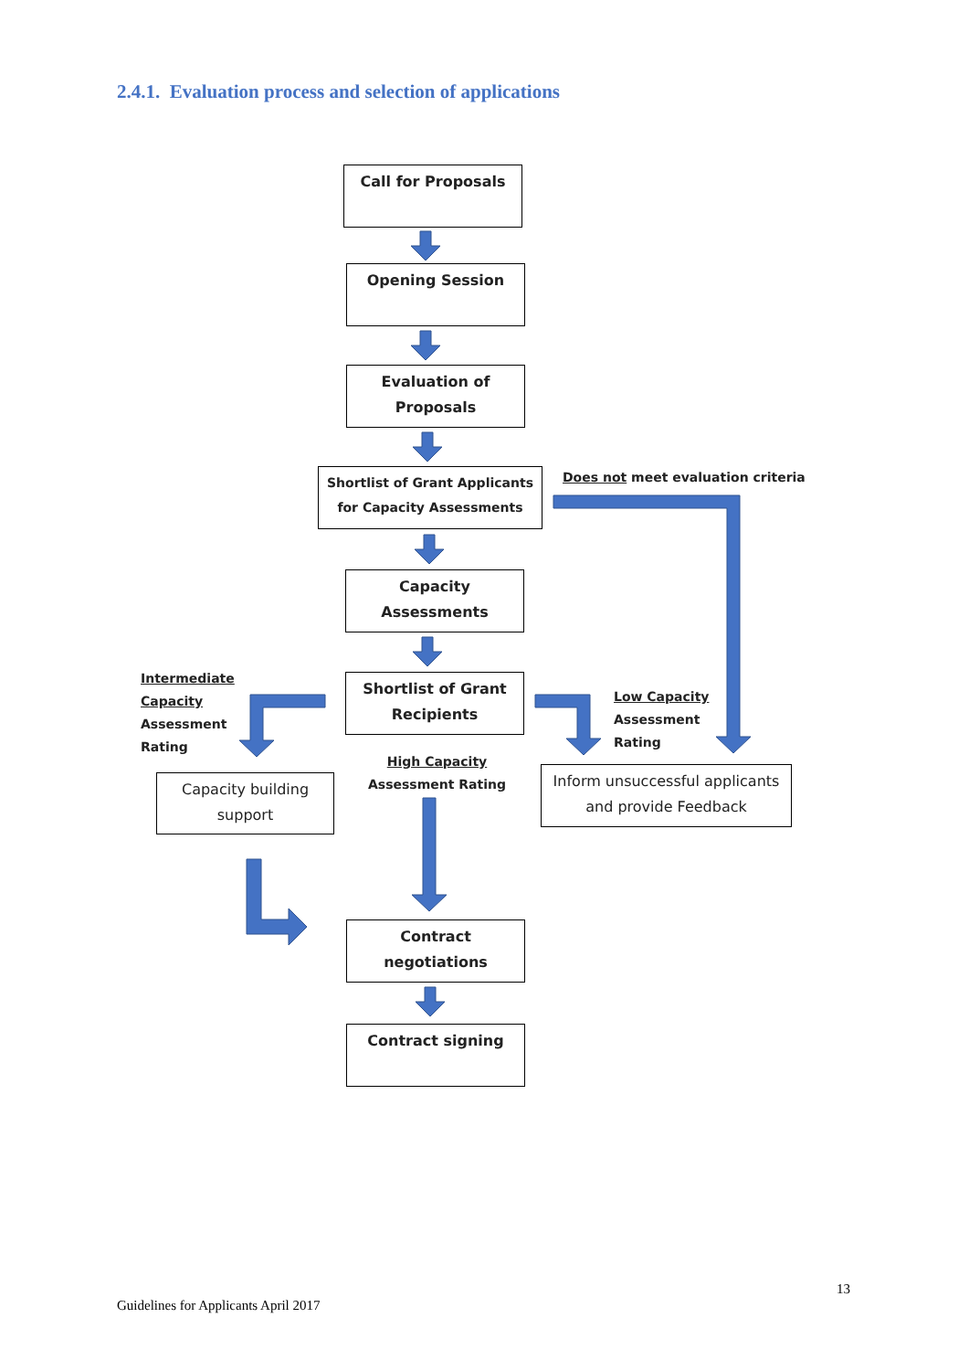2.4.1. Evaluation process and selection of applications
Call for Proposals
Opening Session
Evaluation of
Proposals
Shortlist of Grant Applicants
for Capacity Assessments
Does not meet evaluation criteria
Capacity
Assessments
Intermediate
Capacity
Assessment
Rating
Shortlist of Grant
Recipients
Low Capacity
Assessment
Rating
High Capacity
Assessment Rating
Capacity building
support
Inform unsuccessful applicants
and provide Feedback
Contract
negotiations
Contract signing
13
Guidelines for Applicants April 2017